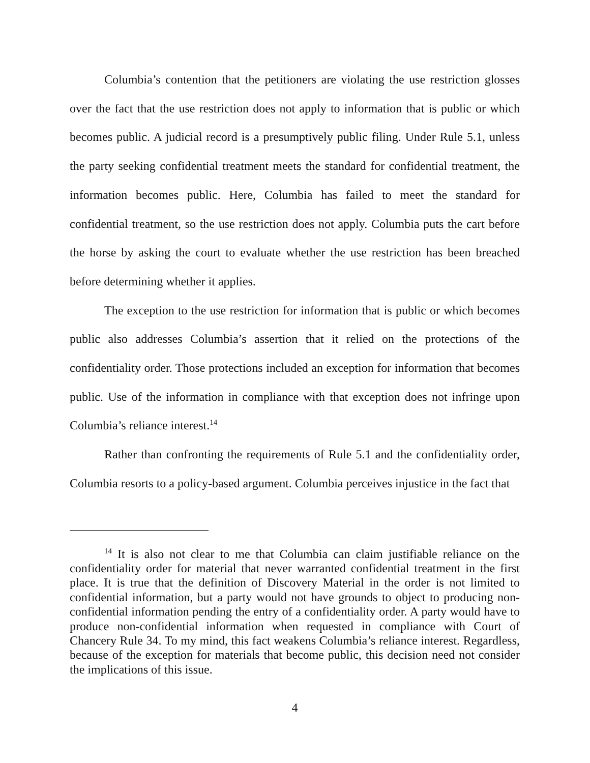Columbia’s contention that the petitioners are violating the use restriction glosses over the fact that the use restriction does not apply to information that is public or which becomes public. A judicial record is a presumptively public filing. Under Rule 5.1, unless the party seeking confidential treatment meets the standard for confidential treatment, the information becomes public. Here, Columbia has failed to meet the standard for confidential treatment, so the use restriction does not apply. Columbia puts the cart before the horse by asking the court to evaluate whether the use restriction has been breached before determining whether it applies.
The exception to the use restriction for information that is public or which becomes public also addresses Columbia’s assertion that it relied on the protections of the confidentiality order. Those protections included an exception for information that becomes public. Use of the information in compliance with that exception does not infringe upon Columbia’s reliance interest.<sup>14</sup>
Rather than confronting the requirements of Rule 5.1 and the confidentiality order, Columbia resorts to a policy-based argument. Columbia perceives injustice in the fact that
<sup>14</sup> It is also not clear to me that Columbia can claim justifiable reliance on the confidentiality order for material that never warranted confidential treatment in the first place. It is true that the definition of Discovery Material in the order is not limited to confidential information, but a party would not have grounds to object to producing non-confidential information pending the entry of a confidentiality order. A party would have to produce non-confidential information when requested in compliance with Court of Chancery Rule 34. To my mind, this fact weakens Columbia’s reliance interest. Regardless, because of the exception for materials that become public, this decision need not consider the implications of this issue.
4